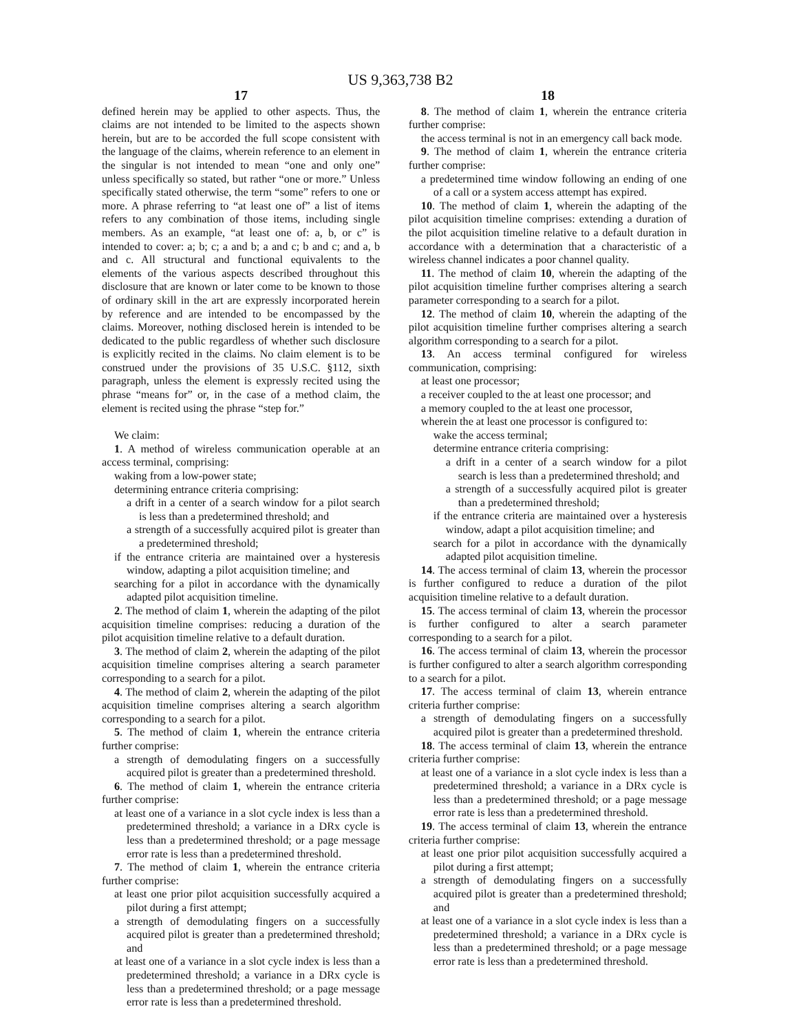US 9,363,738 B2
17
defined herein may be applied to other aspects. Thus, the claims are not intended to be limited to the aspects shown herein, but are to be accorded the full scope consistent with the language of the claims, wherein reference to an element in the singular is not intended to mean “one and only one” unless specifically so stated, but rather “one or more.” Unless specifically stated otherwise, the term “some” refers to one or more. A phrase referring to “at least one of” a list of items refers to any combination of those items, including single members. As an example, “at least one of: a, b, or c” is intended to cover: a; b; c; a and b; a and c; b and c; and a, b and c. All structural and functional equivalents to the elements of the various aspects described throughout this disclosure that are known or later come to be known to those of ordinary skill in the art are expressly incorporated herein by reference and are intended to be encompassed by the claims. Moreover, nothing disclosed herein is intended to be dedicated to the public regardless of whether such disclosure is explicitly recited in the claims. No claim element is to be construed under the provisions of 35 U.S.C. §112, sixth paragraph, unless the element is expressly recited using the phrase “means for” or, in the case of a method claim, the element is recited using the phrase “step for.”
We claim:
1. A method of wireless communication operable at an access terminal, comprising:
waking from a low-power state;
determining entrance criteria comprising:
a drift in a center of a search window for a pilot search is less than a predetermined threshold; and
a strength of a successfully acquired pilot is greater than a predetermined threshold;
if the entrance criteria are maintained over a hysteresis window, adapting a pilot acquisition timeline; and
searching for a pilot in accordance with the dynamically adapted pilot acquisition timeline.
2. The method of claim 1, wherein the adapting of the pilot acquisition timeline comprises: reducing a duration of the pilot acquisition timeline relative to a default duration.
3. The method of claim 2, wherein the adapting of the pilot acquisition timeline comprises altering a search parameter corresponding to a search for a pilot.
4. The method of claim 2, wherein the adapting of the pilot acquisition timeline comprises altering a search algorithm corresponding to a search for a pilot.
5. The method of claim 1, wherein the entrance criteria further comprise:
a strength of demodulating fingers on a successfully acquired pilot is greater than a predetermined threshold.
6. The method of claim 1, wherein the entrance criteria further comprise:
at least one of a variance in a slot cycle index is less than a predetermined threshold; a variance in a DRx cycle is less than a predetermined threshold; or a page message error rate is less than a predetermined threshold.
7. The method of claim 1, wherein the entrance criteria further comprise:
at least one prior pilot acquisition successfully acquired a pilot during a first attempt;
a strength of demodulating fingers on a successfully acquired pilot is greater than a predetermined threshold; and
at least one of a variance in a slot cycle index is less than a predetermined threshold; a variance in a DRx cycle is less than a predetermined threshold; or a page message error rate is less than a predetermined threshold.
18
8. The method of claim 1, wherein the entrance criteria further comprise:
the access terminal is not in an emergency call back mode.
9. The method of claim 1, wherein the entrance criteria further comprise:
a predetermined time window following an ending of one of a call or a system access attempt has expired.
10. The method of claim 1, wherein the adapting of the pilot acquisition timeline comprises: extending a duration of the pilot acquisition timeline relative to a default duration in accordance with a determination that a characteristic of a wireless channel indicates a poor channel quality.
11. The method of claim 10, wherein the adapting of the pilot acquisition timeline further comprises altering a search parameter corresponding to a search for a pilot.
12. The method of claim 10, wherein the adapting of the pilot acquisition timeline further comprises altering a search algorithm corresponding to a search for a pilot.
13. An access terminal configured for wireless communication, comprising:
at least one processor;
a receiver coupled to the at least one processor; and
a memory coupled to the at least one processor,
wherein the at least one processor is configured to:
wake the access terminal;
determine entrance criteria comprising:
a drift in a center of a search window for a pilot search is less than a predetermined threshold; and
a strength of a successfully acquired pilot is greater than a predetermined threshold;
if the entrance criteria are maintained over a hysteresis window, adapt a pilot acquisition timeline; and
search for a pilot in accordance with the dynamically adapted pilot acquisition timeline.
14. The access terminal of claim 13, wherein the processor is further configured to reduce a duration of the pilot acquisition timeline relative to a default duration.
15. The access terminal of claim 13, wherein the processor is further configured to alter a search parameter corresponding to a search for a pilot.
16. The access terminal of claim 13, wherein the processor is further configured to alter a search algorithm corresponding to a search for a pilot.
17. The access terminal of claim 13, wherein entrance criteria further comprise:
a strength of demodulating fingers on a successfully acquired pilot is greater than a predetermined threshold.
18. The access terminal of claim 13, wherein the entrance criteria further comprise:
at least one of a variance in a slot cycle index is less than a predetermined threshold; a variance in a DRx cycle is less than a predetermined threshold; or a page message error rate is less than a predetermined threshold.
19. The access terminal of claim 13, wherein the entrance criteria further comprise:
at least one prior pilot acquisition successfully acquired a pilot during a first attempt;
a strength of demodulating fingers on a successfully acquired pilot is greater than a predetermined threshold; and
at least one of a variance in a slot cycle index is less than a predetermined threshold; a variance in a DRx cycle is less than a predetermined threshold; or a page message error rate is less than a predetermined threshold.